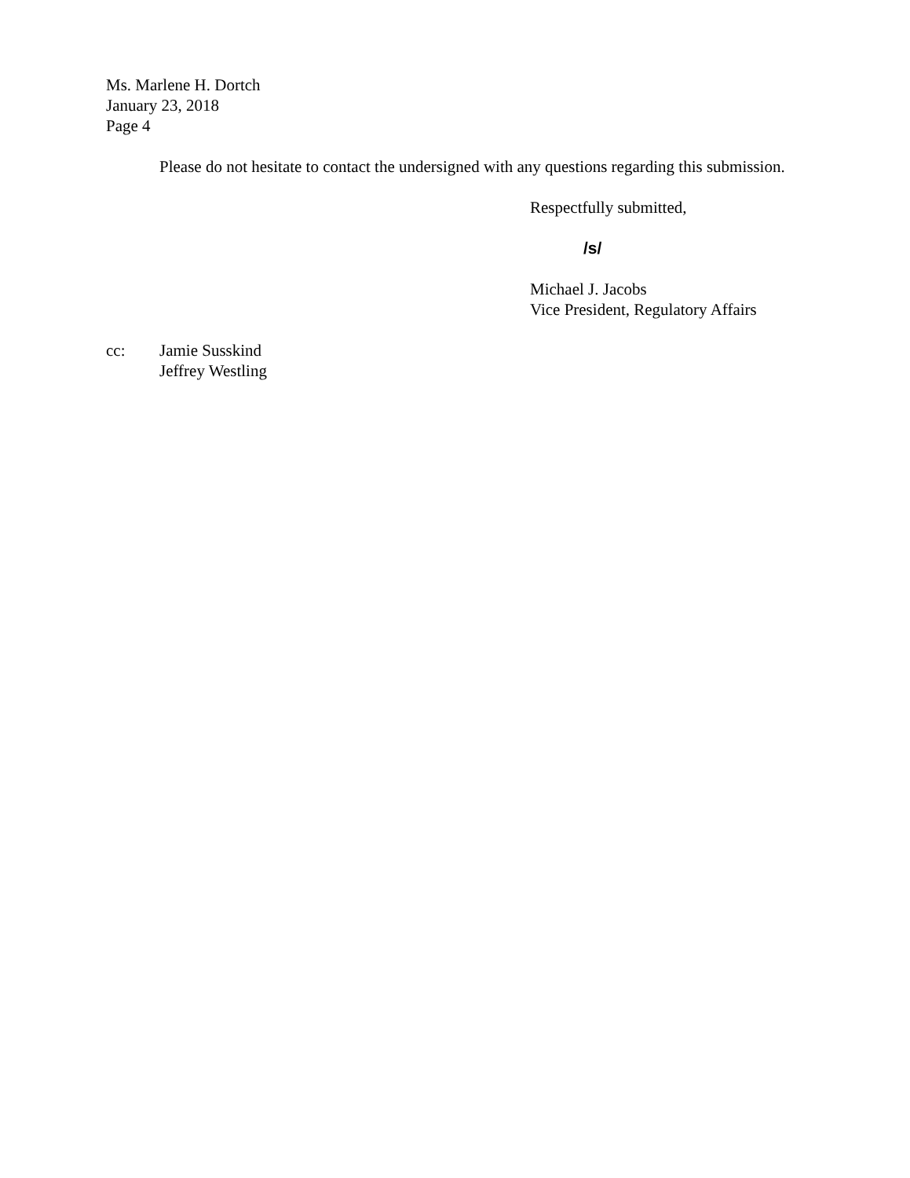Ms. Marlene H. Dortch
January 23, 2018
Page 4
Please do not hesitate to contact the undersigned with any questions regarding this submission.
Respectfully submitted,
/s/
Michael J. Jacobs
Vice President, Regulatory Affairs
cc: Jamie Susskind
Jeffrey Westling